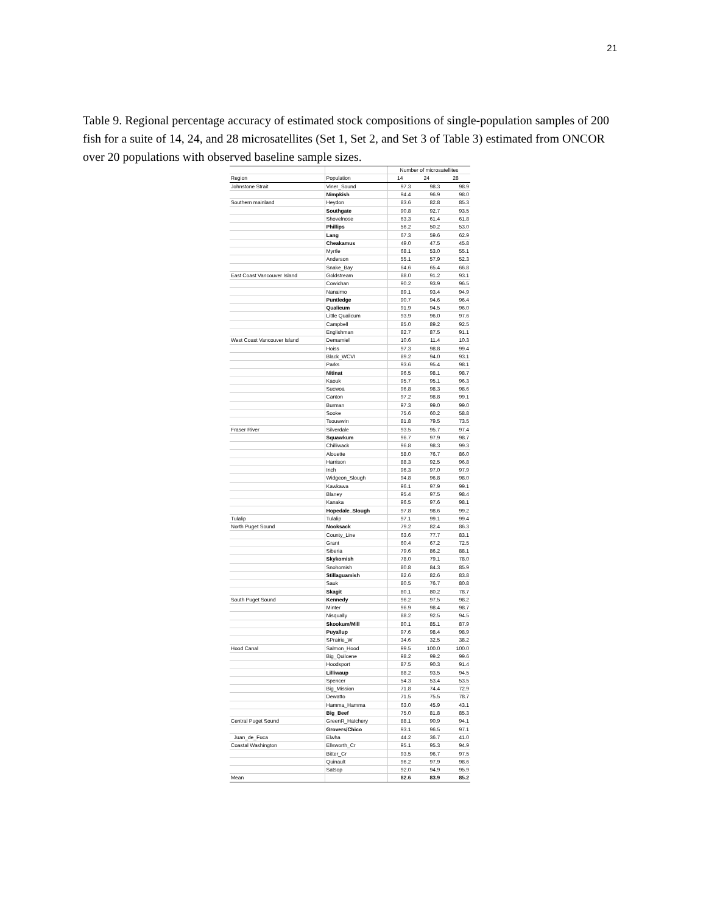21
Table 9. Regional percentage accuracy of estimated stock compositions of single-population samples of 200 fish for a suite of 14, 24, and 28 microsatellites (Set 1, Set 2, and Set 3 of Table 3) estimated from ONCOR over 20 populations with observed baseline sample sizes.
| | | Number of microsatellites | | |
| --- | --- | --- | --- | --- |
| Region | Population | 14 | 24 | 28 |
| Johnstone Strait | Viner_Sound | 97.3 | 98.3 | 98.9 |
| | Nimpkish | 94.4 | 96.9 | 98.0 |
| Southern mainland | Heydon | 83.6 | 82.8 | 85.3 |
| | Southgate | 90.8 | 92.7 | 93.5 |
| | Shovelnose | 63.3 | 61.4 | 61.8 |
| | Phillips | 56.2 | 50.2 | 53.0 |
| | Lang | 67.3 | 59.6 | 62.9 |
| | Cheakamus | 49.0 | 47.5 | 45.8 |
| | Myrtle | 68.1 | 53.0 | 55.1 |
| | Anderson | 55.1 | 57.9 | 52.3 |
| | Snake_Bay | 64.6 | 65.4 | 66.8 |
| East Coast Vancouver Island | Goldstream | 88.0 | 91.2 | 93.1 |
| | Cowichan | 90.2 | 93.9 | 96.5 |
| | Nanaimo | 89.1 | 93.4 | 94.9 |
| | Puntledge | 90.7 | 94.6 | 96.4 |
| | Qualicum | 91.9 | 94.5 | 96.0 |
| | Little Qualicum | 93.9 | 96.0 | 97.6 |
| | Campbell | 85.0 | 89.2 | 92.5 |
| | Englishman | 82.7 | 87.5 | 91.1 |
| West Coast Vancouver Island | Demamiel | 10.6 | 11.4 | 10.3 |
| | Hoiss | 97.3 | 98.8 | 99.4 |
| | Black_WCVI | 89.2 | 94.0 | 93.1 |
| | Parks | 93.6 | 95.4 | 98.1 |
| | Nitinat | 96.5 | 98.1 | 98.7 |
| | Kaouk | 95.7 | 95.1 | 96.3 |
| | Sucwoa | 96.8 | 98.3 | 98.6 |
| | Canton | 97.2 | 98.8 | 99.1 |
| | Burman | 97.3 | 99.0 | 99.0 |
| | Sooke | 75.6 | 60.2 | 58.8 |
| | Tsouwwin | 81.8 | 79.5 | 73.5 |
| Fraser River | Silverdale | 93.5 | 95.7 | 97.4 |
| | Squawkum | 96.7 | 97.9 | 98.7 |
| | Chilliwack | 96.8 | 98.3 | 99.3 |
| | Alouette | 58.0 | 76.7 | 86.0 |
| | Harrison | 88.3 | 92.5 | 96.8 |
| | Inch | 96.3 | 97.0 | 97.9 |
| | Widgeon_Slough | 94.8 | 96.8 | 98.0 |
| | Kawkawa | 96.1 | 97.9 | 99.1 |
| | Blaney | 95.4 | 97.5 | 98.4 |
| | Kanaka | 96.5 | 97.6 | 98.1 |
| | Hopedale_Slough | 97.8 | 98.6 | 99.2 |
| Tulalip | Tulalip | 97.1 | 99.1 | 99.4 |
| North Puget Sound | Nooksack | 79.2 | 82.4 | 86.3 |
| | County_Line | 63.6 | 77.7 | 83.1 |
| | Grant | 60.4 | 67.2 | 72.5 |
| | Siberia | 79.6 | 86.2 | 88.1 |
| | Skykomish | 78.0 | 79.1 | 78.0 |
| | Snohomish | 80.8 | 84.3 | 85.9 |
| | Stillaguamish | 82.6 | 82.6 | 83.8 |
| | Sauk | 80.5 | 76.7 | 80.8 |
| | Skagit | 80.1 | 80.2 | 78.7 |
| South Puget Sound | Kennedy | 96.2 | 97.5 | 98.2 |
| | Minter | 96.9 | 98.4 | 98.7 |
| | Nisqually | 88.2 | 92.5 | 94.5 |
| | Skookum/Mill | 80.1 | 85.1 | 87.9 |
| | Puyallup | 97.6 | 98.4 | 98.9 |
| | SPrairie_W | 34.6 | 32.5 | 38.2 |
| Hood Canal | Salmon_Hood | 99.5 | 100.0 | 100.0 |
| | Big_Quilcene | 98.2 | 99.2 | 99.6 |
| | Hoodsport | 87.5 | 90.3 | 91.4 |
| | Lilliwaup | 88.2 | 93.5 | 94.5 |
| | Spencer | 54.3 | 53.4 | 53.5 |
| | Big_Mission | 71.8 | 74.4 | 72.9 |
| | Dewatto | 71.5 | 75.5 | 78.7 |
| | Hamma_Hamma | 63.0 | 45.9 | 43.1 |
| | Big_Beef | 75.0 | 81.8 | 85.3 |
| Central Puget Sound | GreenR_Hatchery | 88.1 | 90.9 | 94.1 |
| | Grovers/Chico | 93.1 | 96.5 | 97.1 |
| Juan_de_Fuca | Elwha | 44.2 | 36.7 | 41.0 |
| Coastal Washington | Ellsworth_Cr | 95.1 | 95.3 | 94.9 |
| | Bitter_Cr | 93.5 | 96.7 | 97.5 |
| | Quinault | 96.2 | 97.9 | 98.6 |
| | Satsop | 92.0 | 94.9 | 95.9 |
| Mean | | 82.6 | 83.9 | 85.2 |